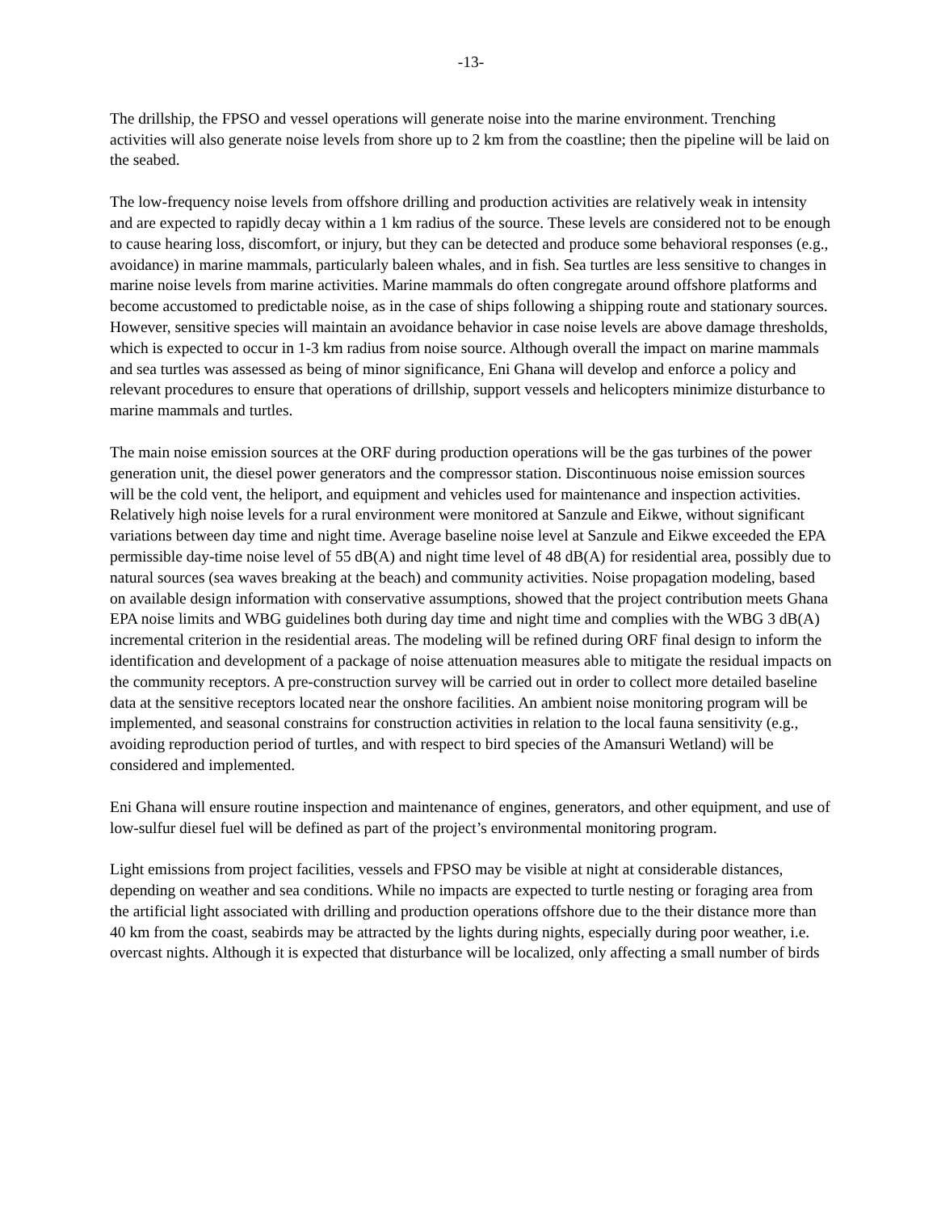-13-
The drillship, the FPSO and vessel operations will generate noise into the marine environment. Trenching activities will also generate noise levels from shore up to 2 km from the coastline; then the pipeline will be laid on the seabed.
The low-frequency noise levels from offshore drilling and production activities are relatively weak in intensity and are expected to rapidly decay within a 1 km radius of the source. These levels are considered not to be enough to cause hearing loss, discomfort, or injury, but they can be detected and produce some behavioral responses (e.g., avoidance) in marine mammals, particularly baleen whales, and in fish. Sea turtles are less sensitive to changes in marine noise levels from marine activities. Marine mammals do often congregate around offshore platforms and become accustomed to predictable noise, as in the case of ships following a shipping route and stationary sources. However, sensitive species will maintain an avoidance behavior in case noise levels are above damage thresholds, which is expected to occur in 1-3 km radius from noise source. Although overall the impact on marine mammals and sea turtles was assessed as being of minor significance, Eni Ghana will develop and enforce a policy and relevant procedures to ensure that operations of drillship, support vessels and helicopters minimize disturbance to marine mammals and turtles.
The main noise emission sources at the ORF during production operations will be the gas turbines of the power generation unit, the diesel power generators and the compressor station. Discontinuous noise emission sources will be the cold vent, the heliport, and equipment and vehicles used for maintenance and inspection activities. Relatively high noise levels for a rural environment were monitored at Sanzule and Eikwe, without significant variations between day time and night time. Average baseline noise level at Sanzule and Eikwe exceeded the EPA permissible day-time noise level of 55 dB(A) and night time level of 48 dB(A) for residential area, possibly due to natural sources (sea waves breaking at the beach) and community activities. Noise propagation modeling, based on available design information with conservative assumptions, showed that the project contribution meets Ghana EPA noise limits and WBG guidelines both during day time and night time and complies with the WBG 3 dB(A) incremental criterion in the residential areas. The modeling will be refined during ORF final design to inform the identification and development of a package of noise attenuation measures able to mitigate the residual impacts on the community receptors. A pre-construction survey will be carried out in order to collect more detailed baseline data at the sensitive receptors located near the onshore facilities. An ambient noise monitoring program will be implemented, and seasonal constrains for construction activities in relation to the local fauna sensitivity (e.g., avoiding reproduction period of turtles, and with respect to bird species of the Amansuri Wetland) will be considered and implemented.
Eni Ghana will ensure routine inspection and maintenance of engines, generators, and other equipment, and use of low-sulfur diesel fuel will be defined as part of the project’s environmental monitoring program.
Light emissions from project facilities, vessels and FPSO may be visible at night at considerable distances, depending on weather and sea conditions. While no impacts are expected to turtle nesting or foraging area from the artificial light associated with drilling and production operations offshore due to the their distance more than 40 km from the coast, seabirds may be attracted by the lights during nights, especially during poor weather, i.e. overcast nights. Although it is expected that disturbance will be localized, only affecting a small number of birds